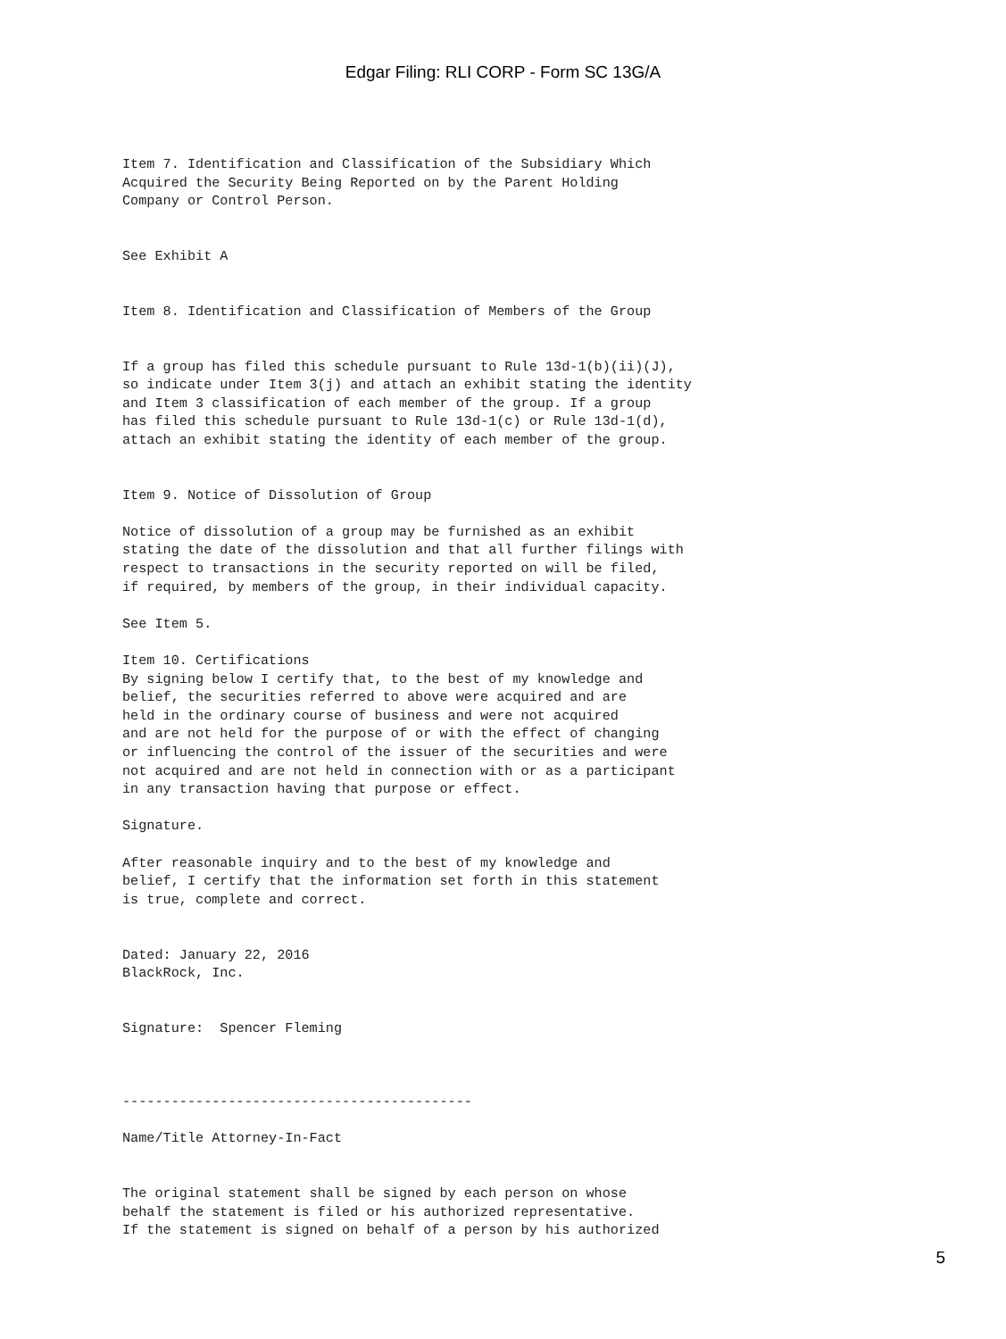Edgar Filing: RLI CORP - Form SC 13G/A
Item 7. Identification and Classification of the Subsidiary Which
Acquired the Security Being Reported on by the Parent Holding
Company or Control Person.


See Exhibit A


Item 8. Identification and Classification of Members of the Group


If a group has filed this schedule pursuant to Rule 13d-1(b)(ii)(J),
so indicate under Item 3(j) and attach an exhibit stating the identity
and Item 3 classification of each member of the group. If a group
has filed this schedule pursuant to Rule 13d-1(c) or Rule 13d-1(d),
attach an exhibit stating the identity of each member of the group.


Item 9. Notice of Dissolution of Group

Notice of dissolution of a group may be furnished as an exhibit
stating the date of the dissolution and that all further filings with
respect to transactions in the security reported on will be filed,
if required, by members of the group, in their individual capacity.

See Item 5.

Item 10. Certifications
By signing below I certify that, to the best of my knowledge and
belief, the securities referred to above were acquired and are
held in the ordinary course of business and were not acquired
and are not held for the purpose of or with the effect of changing
or influencing the control of the issuer of the securities and were
not acquired and are not held in connection with or as a participant
in any transaction having that purpose or effect.

Signature.

After reasonable inquiry and to the best of my knowledge and
belief, I certify that the information set forth in this statement
is true, complete and correct.


Dated: January 22, 2016
BlackRock, Inc.


Signature:  Spencer Fleming



-------------------------------------------

Name/Title Attorney-In-Fact


The original statement shall be signed by each person on whose
behalf the statement is filed or his authorized representative.
If the statement is signed on behalf of a person by his authorized
5